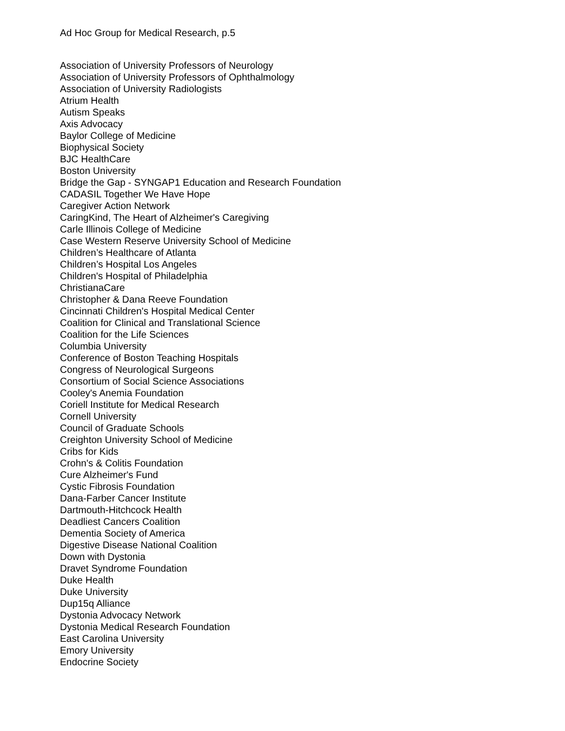Ad Hoc Group for Medical Research, p.5
Association of University Professors of Neurology
Association of University Professors of Ophthalmology
Association of University Radiologists
Atrium Health
Autism Speaks
Axis Advocacy
Baylor College of Medicine
Biophysical Society
BJC HealthCare
Boston University
Bridge the Gap - SYNGAP1 Education and Research Foundation
CADASIL Together We Have Hope
Caregiver Action Network
CaringKind, The Heart of Alzheimer's Caregiving
Carle Illinois College of Medicine
Case Western Reserve University School of Medicine
Children’s Healthcare of Atlanta
Children’s Hospital Los Angeles
Children's Hospital of Philadelphia
ChristianaCare
Christopher & Dana Reeve Foundation
Cincinnati Children's Hospital Medical Center
Coalition for Clinical and Translational Science
Coalition for the Life Sciences
Columbia University
Conference of Boston Teaching Hospitals
Congress of Neurological Surgeons
Consortium of Social Science Associations
Cooley's Anemia Foundation
Coriell Institute for Medical Research
Cornell University
Council of Graduate Schools
Creighton University School of Medicine
Cribs for Kids
Crohn's & Colitis Foundation
Cure Alzheimer's Fund
Cystic Fibrosis Foundation
Dana-Farber Cancer Institute
Dartmouth-Hitchcock Health
Deadliest Cancers Coalition
Dementia Society of America
Digestive Disease National Coalition
Down with Dystonia
Dravet Syndrome Foundation
Duke Health
Duke University
Dup15q Alliance
Dystonia Advocacy Network
Dystonia Medical Research Foundation
East Carolina University
Emory University
Endocrine Society